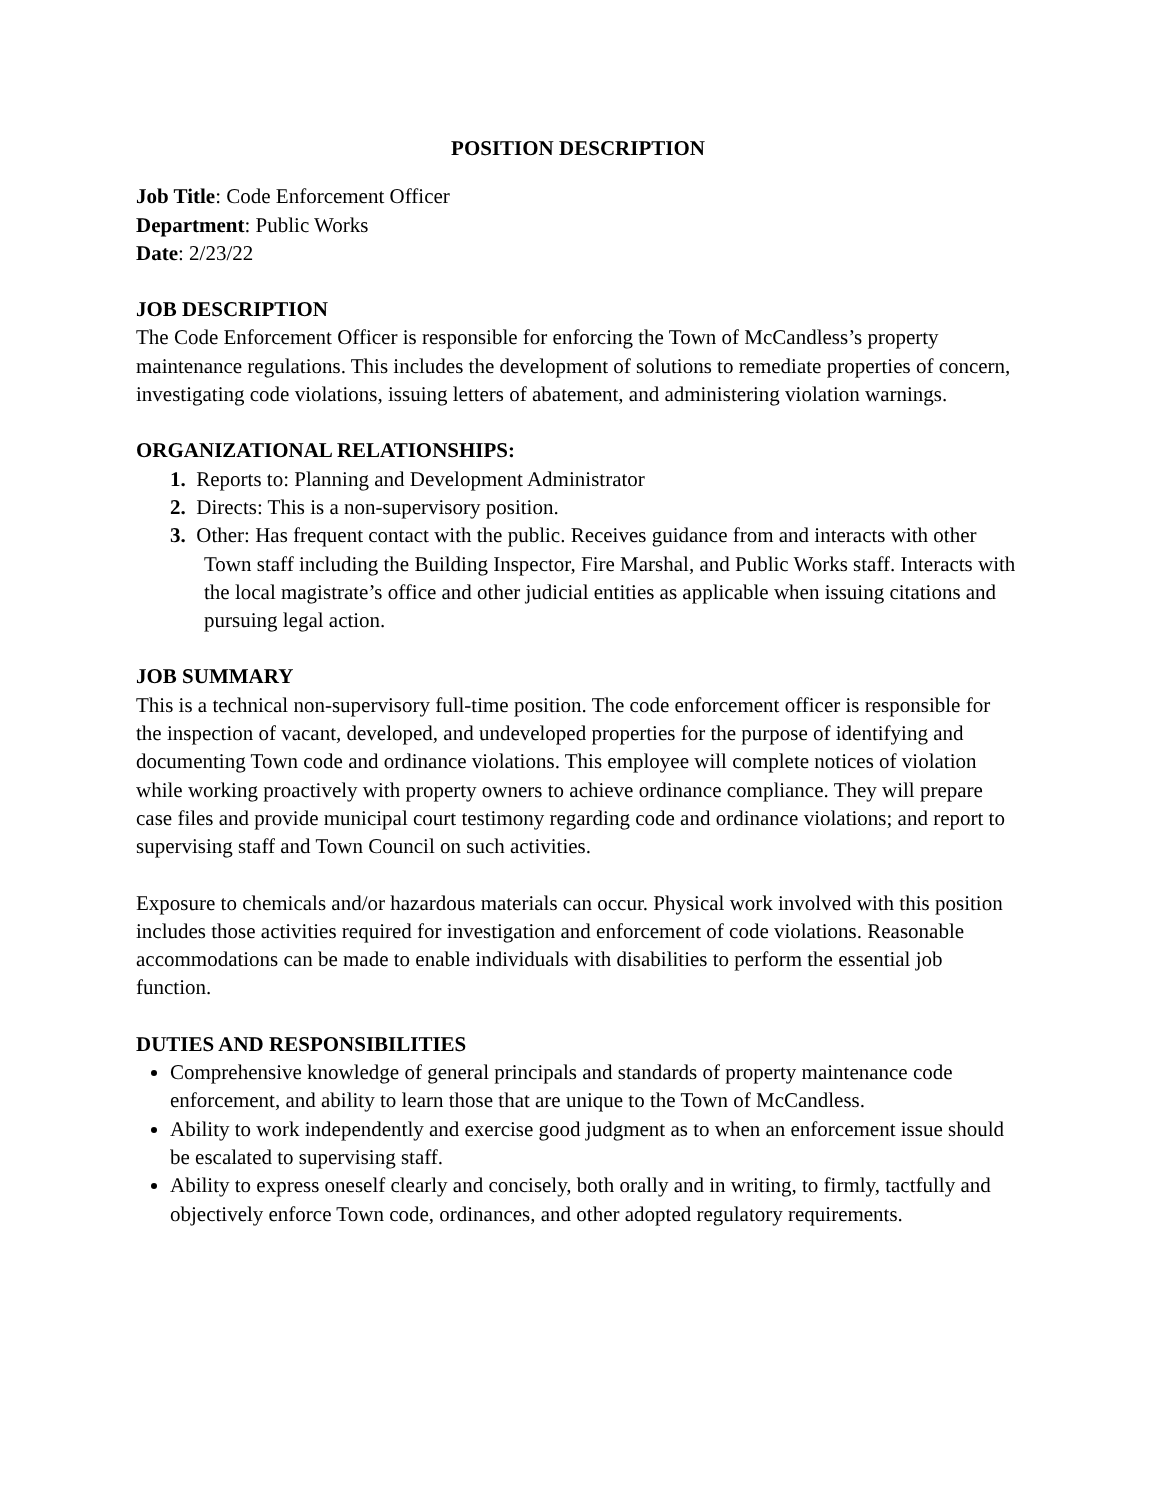POSITION DESCRIPTION
Job Title: Code Enforcement Officer
Department: Public Works
Date: 2/23/22
JOB DESCRIPTION
The Code Enforcement Officer is responsible for enforcing the Town of McCandless’s property maintenance regulations. This includes the development of solutions to remediate properties of concern, investigating code violations, issuing letters of abatement, and administering violation warnings.
ORGANIZATIONAL RELATIONSHIPS:
1. Reports to: Planning and Development Administrator
2. Directs: This is a non-supervisory position.
3. Other: Has frequent contact with the public. Receives guidance from and interacts with other Town staff including the Building Inspector, Fire Marshal, and Public Works staff. Interacts with the local magistrate’s office and other judicial entities as applicable when issuing citations and pursuing legal action.
JOB SUMMARY
This is a technical non-supervisory full-time position. The code enforcement officer is responsible for the inspection of vacant, developed, and undeveloped properties for the purpose of identifying and documenting Town code and ordinance violations. This employee will complete notices of violation while working proactively with property owners to achieve ordinance compliance. They will prepare case files and provide municipal court testimony regarding code and ordinance violations; and report to supervising staff and Town Council on such activities.
Exposure to chemicals and/or hazardous materials can occur. Physical work involved with this position includes those activities required for investigation and enforcement of code violations. Reasonable accommodations can be made to enable individuals with disabilities to perform the essential job function.
DUTIES AND RESPONSIBILITIES
Comprehensive knowledge of general principals and standards of property maintenance code enforcement, and ability to learn those that are unique to the Town of McCandless.
Ability to work independently and exercise good judgment as to when an enforcement issue should be escalated to supervising staff.
Ability to express oneself clearly and concisely, both orally and in writing, to firmly, tactfully and objectively enforce Town code, ordinances, and other adopted regulatory requirements.